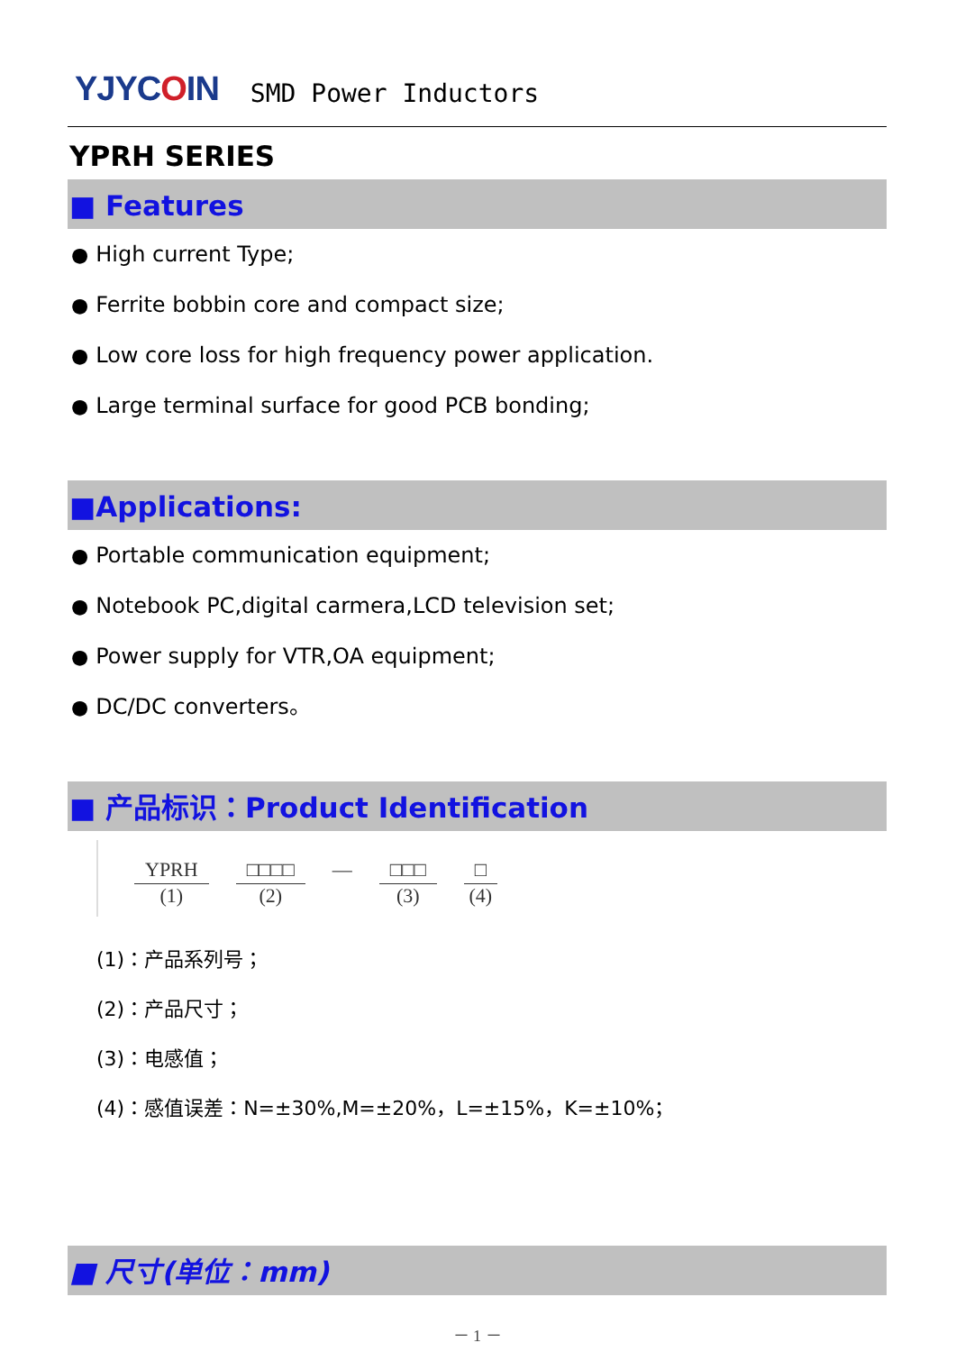YJYCOIN
SMD Power Inductors
YPRH SERIES
■ Features
● High current Type;
● Ferrite bobbin core and compact size;
● Low core loss for high frequency power application.
● Large terminal surface for good PCB bonding;
■Applications:
● Portable communication equipment;
● Notebook PC,digital carmera,LCD television set;
● Power supply for VTR,OA equipment;
● DC/DC converters。
■ 产品标识：Product Identification
YPRH
(1)
□□□□
(2)
— □□□
(3)
□
(4)
(1)：产品系列号；
(2)：产品尺寸；
(3)：电感值；
(4)：感值误差：N=±30%,M=±20%，L=±15%，K=±10%；
■ 尺寸(单位：mm)
－ 1 －